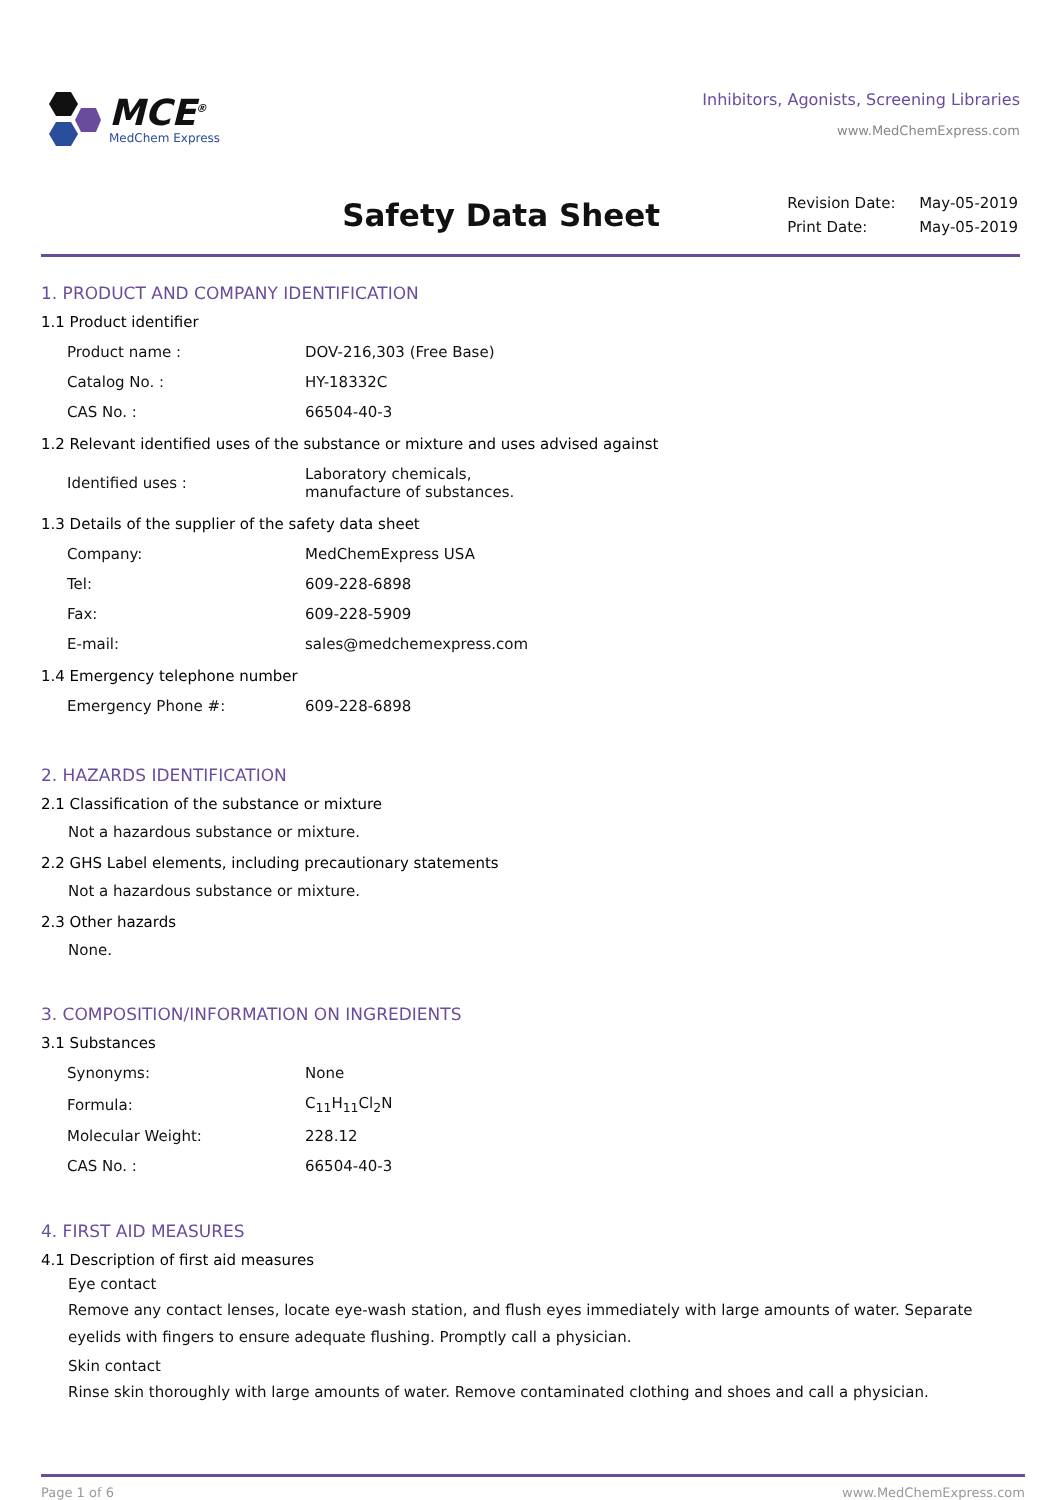MCE<sup>®</sup>
MedChem Express
Inhibitors, Agonists, Screening Libraries
www.MedChemExpress.com
Safety Data Sheet
| Revision Date: | May-05-2019 |
| Print Date: | May-05-2019 |
1. PRODUCT AND COMPANY IDENTIFICATION
1.1 Product identifier
| Product name : | DOV-216,303 (Free Base) |
| Catalog No. : | HY-18332C |
| CAS No. : | 66504-40-3 |
1.2 Relevant identified uses of the substance or mixture and uses advised against
| Identified uses : | Laboratory chemicals, manufacture of substances. |
1.3 Details of the supplier of the safety data sheet
| Company: | MedChemExpress USA |
| Tel: | 609-228-6898 |
| Fax: | 609-228-5909 |
| E-mail: | sales@medchemexpress.com |
1.4 Emergency telephone number
| Emergency Phone #: | 609-228-6898 |
2. HAZARDS IDENTIFICATION
2.1 Classification of the substance or mixture
Not a hazardous substance or mixture.
2.2 GHS Label elements, including precautionary statements
Not a hazardous substance or mixture.
2.3 Other hazards
None.
3. COMPOSITION/INFORMATION ON INGREDIENTS
3.1 Substances
| Synonyms: | None |
| Formula: | C<sub>11</sub>H<sub>11</sub>Cl<sub>2</sub>N |
| Molecular Weight: | 228.12 |
| CAS No. : | 66504-40-3 |
4. FIRST AID MEASURES
4.1 Description of first aid measures
Eye contact
Remove any contact lenses, locate eye-wash station, and flush eyes immediately with large amounts of water. Separate eyelids with fingers to ensure adequate flushing. Promptly call a physician.
Skin contact
Rinse skin thoroughly with large amounts of water. Remove contaminated clothing and shoes and call a physician.
Page 1 of 6 www.MedChemExpress.com